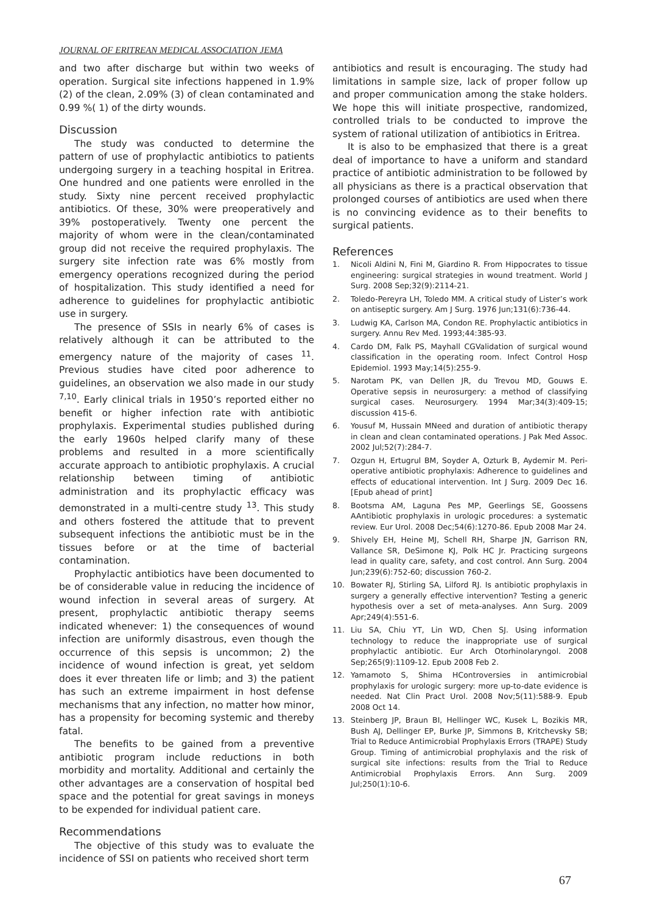JOURNAL OF ERITREAN MEDICAL ASSOCIATION JEMA
and two after discharge but within two weeks of operation. Surgical site infections happened in 1.9% (2) of the clean, 2.09% (3) of clean contaminated and 0.99 %( 1) of the dirty wounds.
Discussion
The study was conducted to determine the pattern of use of prophylactic antibiotics to patients undergoing surgery in a teaching hospital in Eritrea. One hundred and one patients were enrolled in the study. Sixty nine percent received prophylactic antibiotics. Of these, 30% were preoperatively and 39% postoperatively. Twenty one percent the majority of whom were in the clean/contaminated group did not receive the required prophylaxis. The surgery site infection rate was 6% mostly from emergency operations recognized during the period of hospitalization. This study identified a need for adherence to guidelines for prophylactic antibiotic use in surgery.
The presence of SSIs in nearly 6% of cases is relatively although it can be attributed to the emergency nature of the majority of cases <sup>11</sup>. Previous studies have cited poor adherence to guidelines, an observation we also made in our study <sup>7,10</sup>. Early clinical trials in 1950’s reported either no benefit or higher infection rate with antibiotic prophylaxis. Experimental studies published during the early 1960s helped clarify many of these problems and resulted in a more scientifically accurate approach to antibiotic prophylaxis. A crucial relationship between timing of antibiotic administration and its prophylactic efficacy was demonstrated in a multi-centre study <sup>13</sup>. This study and others fostered the attitude that to prevent subsequent infections the antibiotic must be in the tissues before or at the time of bacterial contamination.
Prophylactic antibiotics have been documented to be of considerable value in reducing the incidence of wound infection in several areas of surgery. At present, prophylactic antibiotic therapy seems indicated whenever: 1) the consequences of wound infection are uniformly disastrous, even though the occurrence of this sepsis is uncommon; 2) the incidence of wound infection is great, yet seldom does it ever threaten life or limb; and 3) the patient has such an extreme impairment in host defense mechanisms that any infection, no matter how minor, has a propensity for becoming systemic and thereby fatal.
The benefits to be gained from a preventive antibiotic program include reductions in both morbidity and mortality. Additional and certainly the other advantages are a conservation of hospital bed space and the potential for great savings in moneys to be expended for individual patient care.
Recommendations
The objective of this study was to evaluate the incidence of SSI on patients who received short term
antibiotics and result is encouraging. The study had limitations in sample size, lack of proper follow up and proper communication among the stake holders. We hope this will initiate prospective, randomized, controlled trials to be conducted to improve the system of rational utilization of antibiotics in Eritrea.
It is also to be emphasized that there is a great deal of importance to have a uniform and standard practice of antibiotic administration to be followed by all physicians as there is a practical observation that prolonged courses of antibiotics are used when there is no convincing evidence as to their benefits to surgical patients.
References
1. Nicoli Aldini N, Fini M, Giardino R. From Hippocrates to tissue engineering: surgical strategies in wound treatment. World J Surg. 2008 Sep;32(9):2114-21.
2. Toledo-Pereyra LH, Toledo MM. A critical study of Lister’s work on antiseptic surgery. Am J Surg. 1976 Jun;131(6):736-44.
3. Ludwig KA, Carlson MA, Condon RE. Prophylactic antibiotics in surgery. Annu Rev Med. 1993;44:385-93.
4. Cardo DM, Falk PS, Mayhall CGValidation of surgical wound classification in the operating room. Infect Control Hosp Epidemiol. 1993 May;14(5):255-9.
5. Narotam PK, van Dellen JR, du Trevou MD, Gouws E. Operative sepsis in neurosurgery: a method of classifying surgical cases. Neurosurgery. 1994 Mar;34(3):409-15; discussion 415-6.
6. Yousuf M, Hussain MNeed and duration of antibiotic therapy in clean and clean contaminated operations. J Pak Med Assoc. 2002 Jul;52(7):284-7.
7. Ozgun H, Ertugrul BM, Soyder A, Ozturk B, Aydemir M. Peri-operative antibiotic prophylaxis: Adherence to guidelines and effects of educational intervention. Int J Surg. 2009 Dec 16. [Epub ahead of print]
8. Bootsma AM, Laguna Pes MP, Geerlings SE, Goossens AAntibiotic prophylaxis in urologic procedures: a systematic review. Eur Urol. 2008 Dec;54(6):1270-86. Epub 2008 Mar 24.
9. Shively EH, Heine MJ, Schell RH, Sharpe JN, Garrison RN, Vallance SR, DeSimone KJ, Polk HC Jr. Practicing surgeons lead in quality care, safety, and cost control. Ann Surg. 2004 Jun;239(6):752-60; discussion 760-2.
10. Bowater RJ, Stirling SA, Lilford RJ. Is antibiotic prophylaxis in surgery a generally effective intervention? Testing a generic hypothesis over a set of meta-analyses. Ann Surg. 2009 Apr;249(4):551-6.
11. Liu SA, Chiu YT, Lin WD, Chen SJ. Using information technology to reduce the inappropriate use of surgical prophylactic antibiotic. Eur Arch Otorhinolaryngol. 2008 Sep;265(9):1109-12. Epub 2008 Feb 2.
12. Yamamoto S, Shima HControversies in antimicrobial prophylaxis for urologic surgery: more up-to-date evidence is needed. Nat Clin Pract Urol. 2008 Nov;5(11):588-9. Epub 2008 Oct 14.
13. Steinberg JP, Braun BI, Hellinger WC, Kusek L, Bozikis MR, Bush AJ, Dellinger EP, Burke JP, Simmons B, Kritchevsky SB; Trial to Reduce Antimicrobial Prophylaxis Errors (TRAPE) Study Group. Timing of antimicrobial prophylaxis and the risk of surgical site infections: results from the Trial to Reduce Antimicrobial Prophylaxis Errors. Ann Surg. 2009 Jul;250(1):10-6.
67